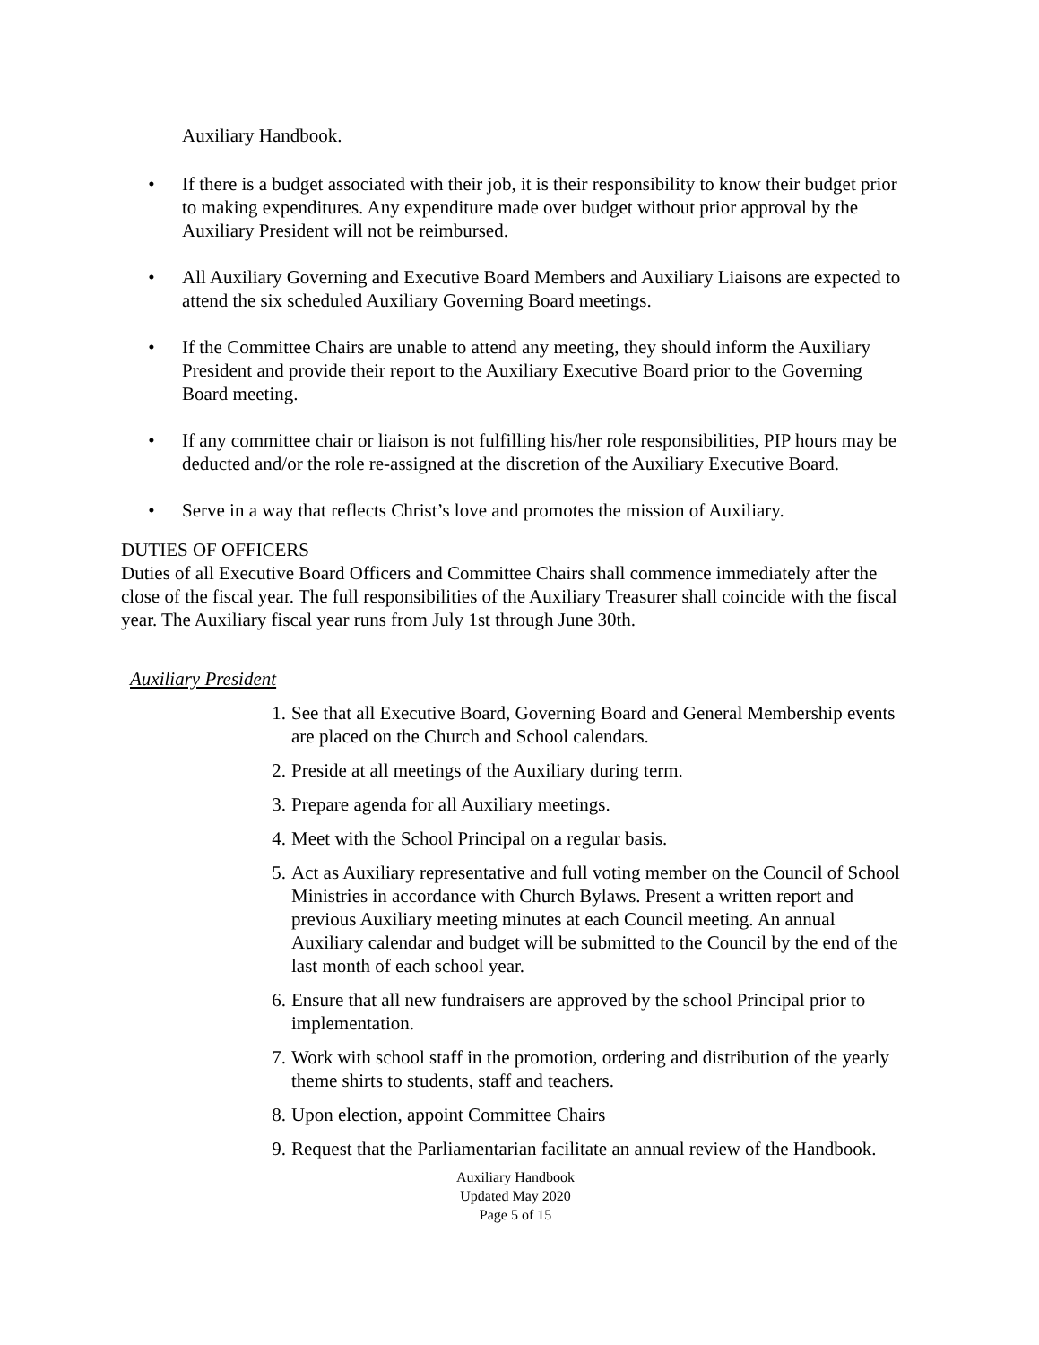Auxiliary Handbook.
• If there is a budget associated with their job, it is their responsibility to know their budget prior to making expenditures. Any expenditure made over budget without prior approval by the Auxiliary President will not be reimbursed.
• All Auxiliary Governing and Executive Board Members and Auxiliary Liaisons are expected to attend the six scheduled Auxiliary Governing Board meetings.
• If the Committee Chairs are unable to attend any meeting, they should inform the Auxiliary President and provide their report to the Auxiliary Executive Board prior to the Governing Board meeting.
• If any committee chair or liaison is not fulfilling his/her role responsibilities, PIP hours may be deducted and/or the role re-assigned at the discretion of the Auxiliary Executive Board.
• Serve in a way that reflects Christ’s love and promotes the mission of Auxiliary.
DUTIES OF OFFICERS
Duties of all Executive Board Officers and Committee Chairs shall commence immediately after the close of the fiscal year. The full responsibilities of the Auxiliary Treasurer shall coincide with the fiscal year. The Auxiliary fiscal year runs from July 1st through June 30th.
Auxiliary President
1. See that all Executive Board, Governing Board and General Membership events are placed on the Church and School calendars.
2. Preside at all meetings of the Auxiliary during term.
3. Prepare agenda for all Auxiliary meetings.
4. Meet with the School Principal on a regular basis.
5. Act as Auxiliary representative and full voting member on the Council of School Ministries in accordance with Church Bylaws. Present a written report and previous Auxiliary meeting minutes at each Council meeting. An annual Auxiliary calendar and budget will be submitted to the Council by the end of the last month of each school year.
6. Ensure that all new fundraisers are approved by the school Principal prior to implementation.
7. Work with school staff in the promotion, ordering and distribution of the yearly theme shirts to students, staff and teachers.
8. Upon election, appoint Committee Chairs
9. Request that the Parliamentarian facilitate an annual review of the Handbook.
Auxiliary Handbook
Updated May 2020
Page 5 of 15